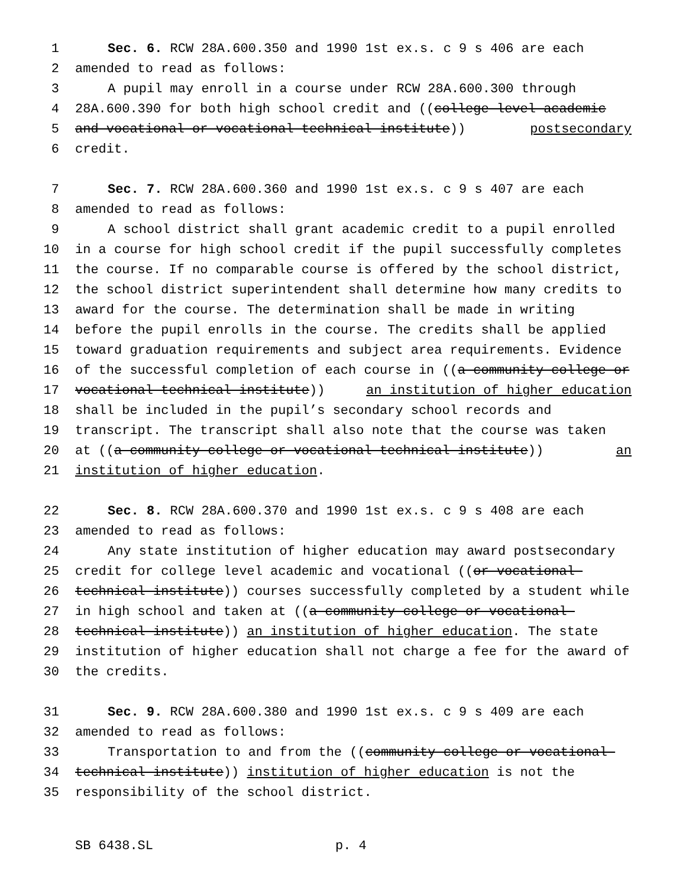1 Sec. 6. RCW 28A.600.350 and 1990 1st ex.s. c 9 s 406 are each
2 amended to read as follows:
3 A pupil may enroll in a course under RCW 28A.600.300 through
4 28A.600.390 for both high school credit and ((college level academic
5 and vocational or vocational-technical institute)) postsecondary
6 credit.
7 Sec. 7. RCW 28A.600.360 and 1990 1st ex.s. c 9 s 407 are each
8 amended to read as follows:
9 A school district shall grant academic credit to a pupil enrolled
10 in a course for high school credit if the pupil successfully completes
11 the course. If no comparable course is offered by the school district,
12 the school district superintendent shall determine how many credits to
13 award for the course. The determination shall be made in writing
14 before the pupil enrolls in the course. The credits shall be applied
15 toward graduation requirements and subject area requirements. Evidence
16 of the successful completion of each course in ((a community college or
17 vocational-technical institute)) an institution of higher education
18 shall be included in the pupil’s secondary school records and
19 transcript. The transcript shall also note that the course was taken
20 at ((a community college or vocational-technical institute)) an
21 institution of higher education.
22 Sec. 8. RCW 28A.600.370 and 1990 1st ex.s. c 9 s 408 are each
23 amended to read as follows:
24 Any state institution of higher education may award postsecondary
25 credit for college level academic and vocational ((or vocational-
26 technical institute)) courses successfully completed by a student while
27 in high school and taken at ((a community college or vocational-
28 technical institute)) an institution of higher education. The state
29 institution of higher education shall not charge a fee for the award of
30 the credits.
31 Sec. 9. RCW 28A.600.380 and 1990 1st ex.s. c 9 s 409 are each
32 amended to read as follows:
33 Transportation to and from the ((community college or vocational-
34 technical institute)) institution of higher education is not the
35 responsibility of the school district.
SB 6438.SL p. 4